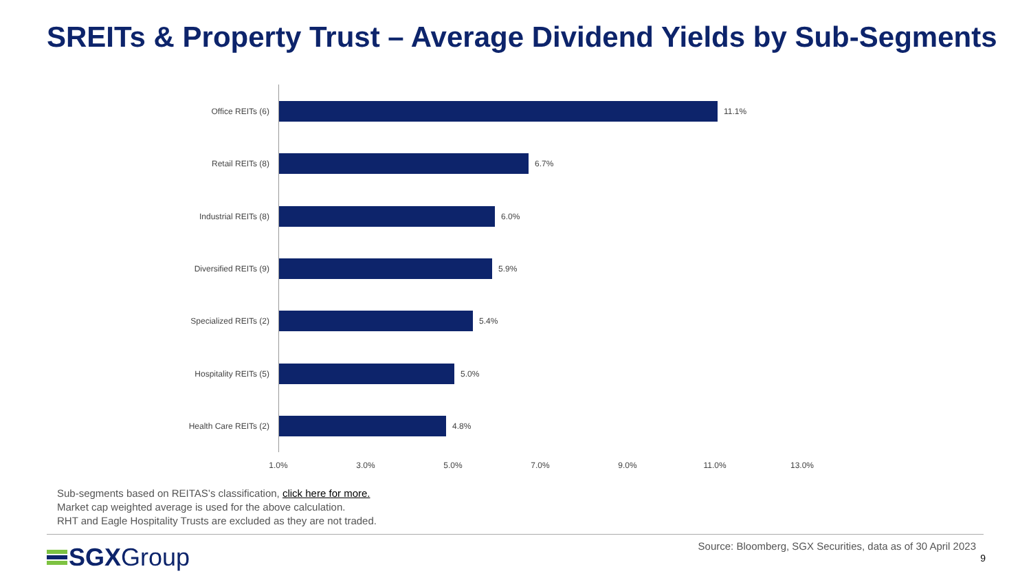SREITs & Property Trust – Average Dividend Yields by Sub-Segments
Office REITs (6) 11.1%
Retail REITs (8) 6.7%
Industrial REITs (8) 6.0%
Diversified REITs (9) 5.9%
Specialized REITs (2) 5.4%
Hospitality REITs (5) 5.0%
Health Care REITs (2) 4.8%
1.0% 3.0% 5.0% 7.0% 9.0% 11.0% 13.0%
Sub-segments based on REITAS’s classification, click here for more.
Market cap weighted average is used for the above calculation.
RHT and Eagle Hospitality Trusts are excluded as they are not traded.
SGXGroup
Source: Bloomberg, SGX Securities, data as of 30 April 2023
9